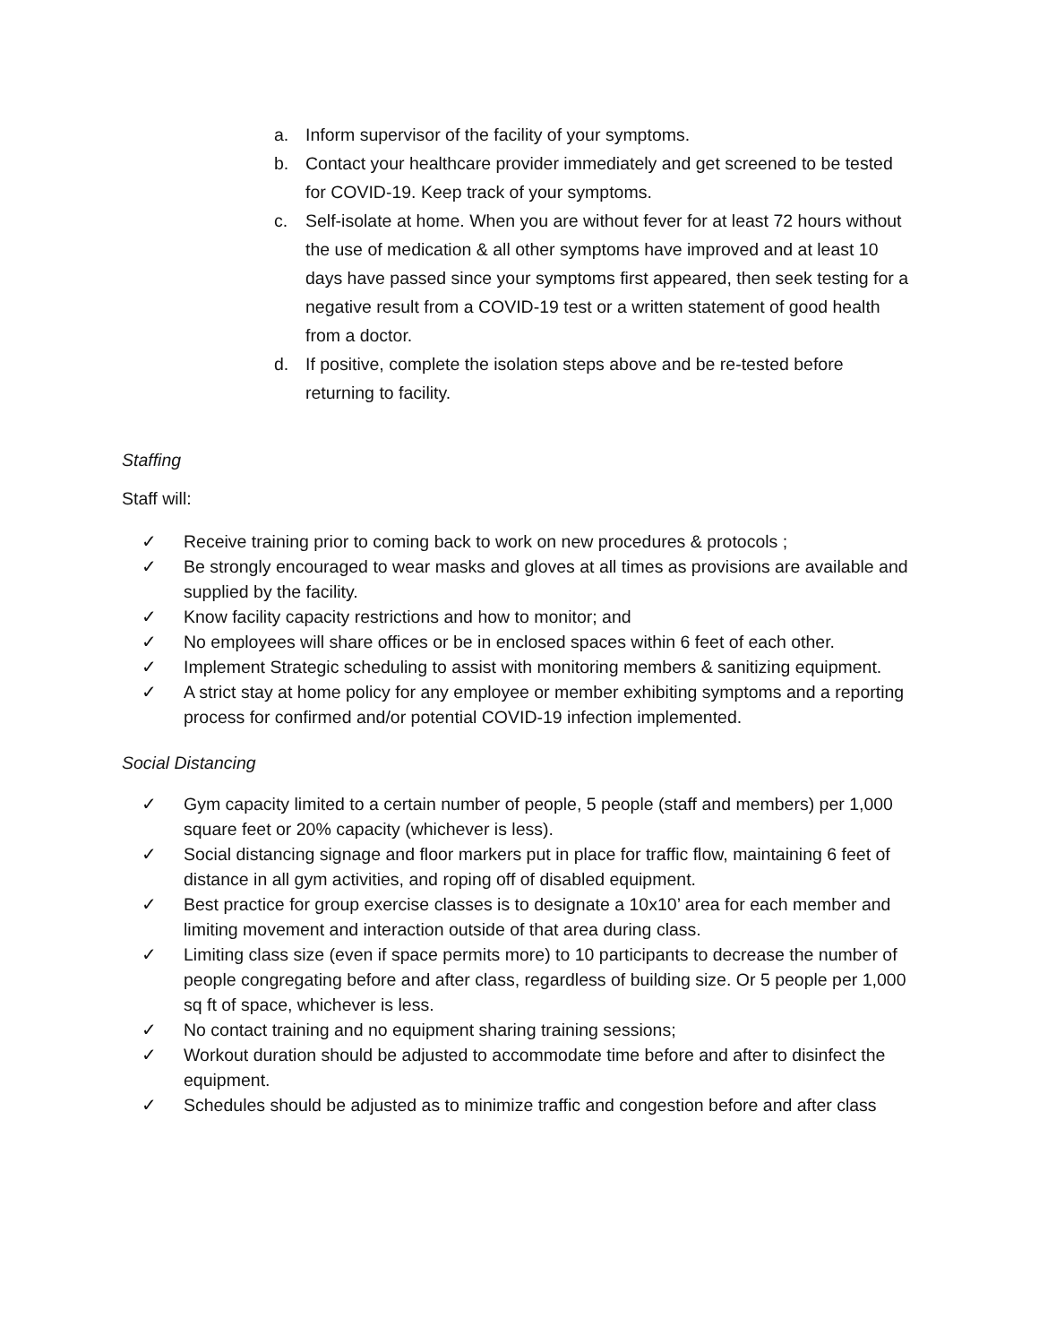a. Inform supervisor of the facility of your symptoms.
b. Contact your healthcare provider immediately and get screened to be tested for COVID-19. Keep track of your symptoms.
c. Self-isolate at home. When you are without fever for at least 72 hours without the use of medication & all other symptoms have improved and at least 10 days have passed since your symptoms first appeared, then seek testing for a negative result from a COVID-19 test or a written statement of good health from a doctor.
d. If positive, complete the isolation steps above and be re-tested before returning to facility.
Staffing
Staff will:
✓ Receive training prior to coming back to work on new procedures & protocols ;
✓ Be strongly encouraged to wear masks and gloves at all times as provisions are available and supplied by the facility.
✓ Know facility capacity restrictions and how to monitor; and
✓ No employees will share offices or be in enclosed spaces within 6 feet of each other.
✓ Implement Strategic scheduling to assist with monitoring members & sanitizing equipment.
✓ A strict stay at home policy for any employee or member exhibiting symptoms and a reporting process for confirmed and/or potential COVID-19 infection implemented.
Social Distancing
✓ Gym capacity limited to a certain number of people, 5 people (staff and members) per 1,000 square feet or 20% capacity (whichever is less).
✓ Social distancing signage and floor markers put in place for traffic flow, maintaining 6 feet of distance in all gym activities, and roping off of disabled equipment.
✓ Best practice for group exercise classes is to designate a 10x10’ area for each member and limiting movement and interaction outside of that area during class.
✓ Limiting class size (even if space permits more) to 10 participants to decrease the number of people congregating before and after class, regardless of building size. Or 5 people per 1,000 sq ft of space, whichever is less.
✓ No contact training and no equipment sharing training sessions;
✓ Workout duration should be adjusted to accommodate time before and after to disinfect the equipment.
✓ Schedules should be adjusted as to minimize traffic and congestion before and after class